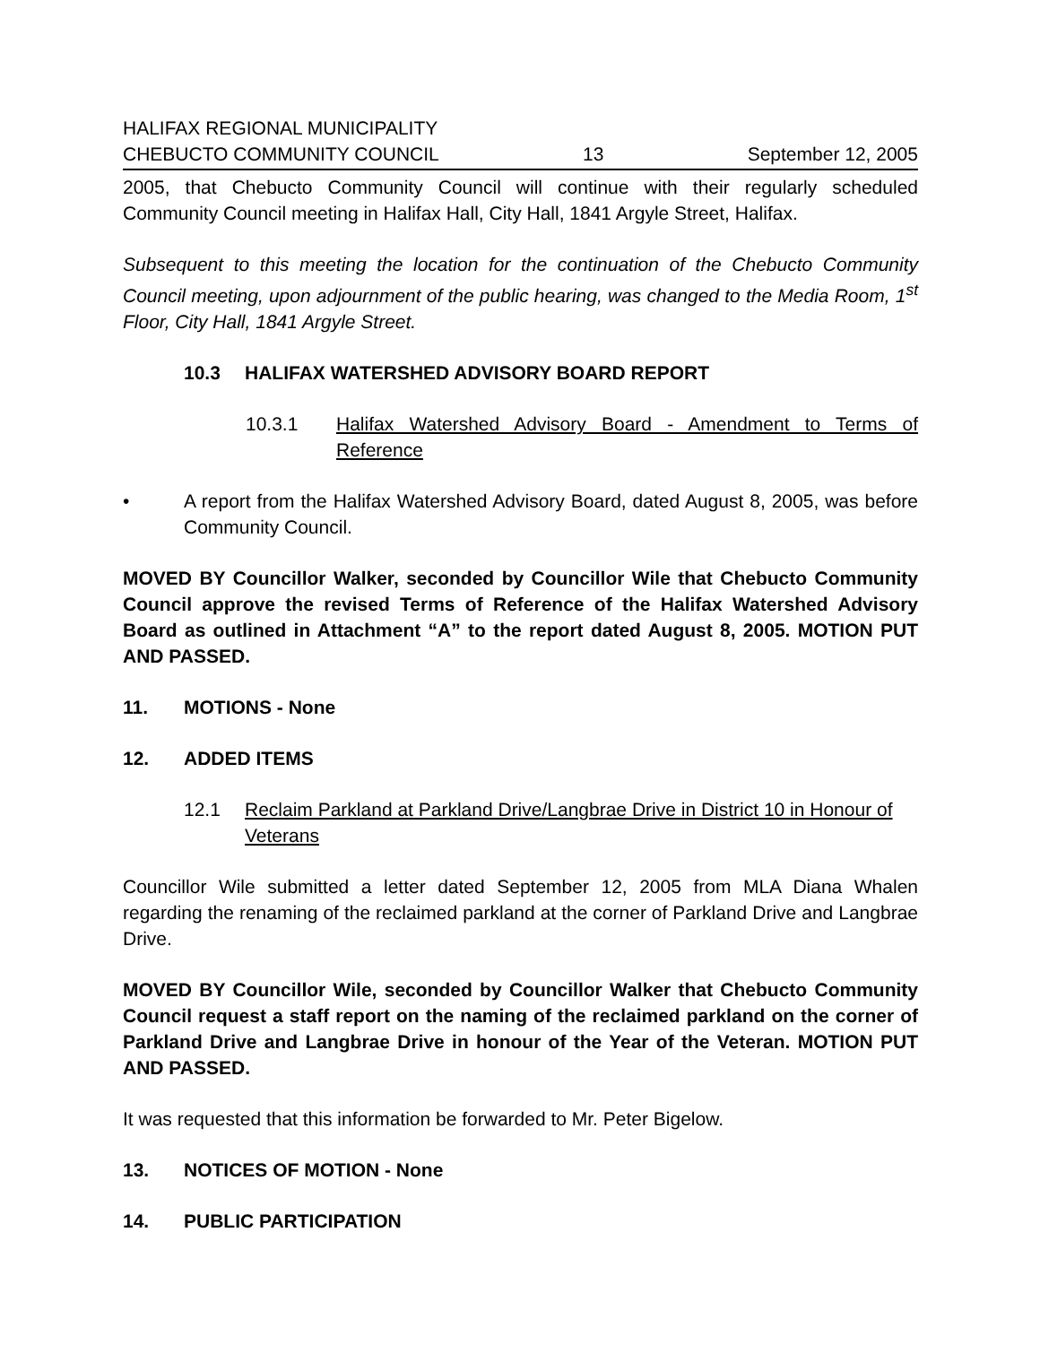HALIFAX REGIONAL MUNICIPALITY
CHEBUCTO COMMUNITY COUNCIL 13 September 12, 2005
2005, that Chebucto Community Council will continue with their regularly scheduled Community Council meeting in Halifax Hall, City Hall, 1841 Argyle Street, Halifax.
Subsequent to this meeting the location for the continuation of the Chebucto Community Council meeting, upon adjournment of the public hearing, was changed to the Media Room, 1<sup>st</sup> Floor, City Hall, 1841 Argyle Street.
10.3 HALIFAX WATERSHED ADVISORY BOARD REPORT
10.3.1 Halifax Watershed Advisory Board - Amendment to Terms of Reference
• A report from the Halifax Watershed Advisory Board, dated August 8, 2005, was before Community Council.
MOVED BY Councillor Walker, seconded by Councillor Wile that Chebucto Community Council approve the revised Terms of Reference of the Halifax Watershed Advisory Board as outlined in Attachment “A” to the report dated August 8, 2005. MOTION PUT AND PASSED.
11. MOTIONS - None
12. ADDED ITEMS
12.1 Reclaim Parkland at Parkland Drive/Langbrae Drive in District 10 in Honour of Veterans
Councillor Wile submitted a letter dated September 12, 2005 from MLA Diana Whalen regarding the renaming of the reclaimed parkland at the corner of Parkland Drive and Langbrae Drive.
MOVED BY Councillor Wile, seconded by Councillor Walker that Chebucto Community Council request a staff report on the naming of the reclaimed parkland on the corner of Parkland Drive and Langbrae Drive in honour of the Year of the Veteran. MOTION PUT AND PASSED.
It was requested that this information be forwarded to Mr. Peter Bigelow.
13. NOTICES OF MOTION - None
14. PUBLIC PARTICIPATION